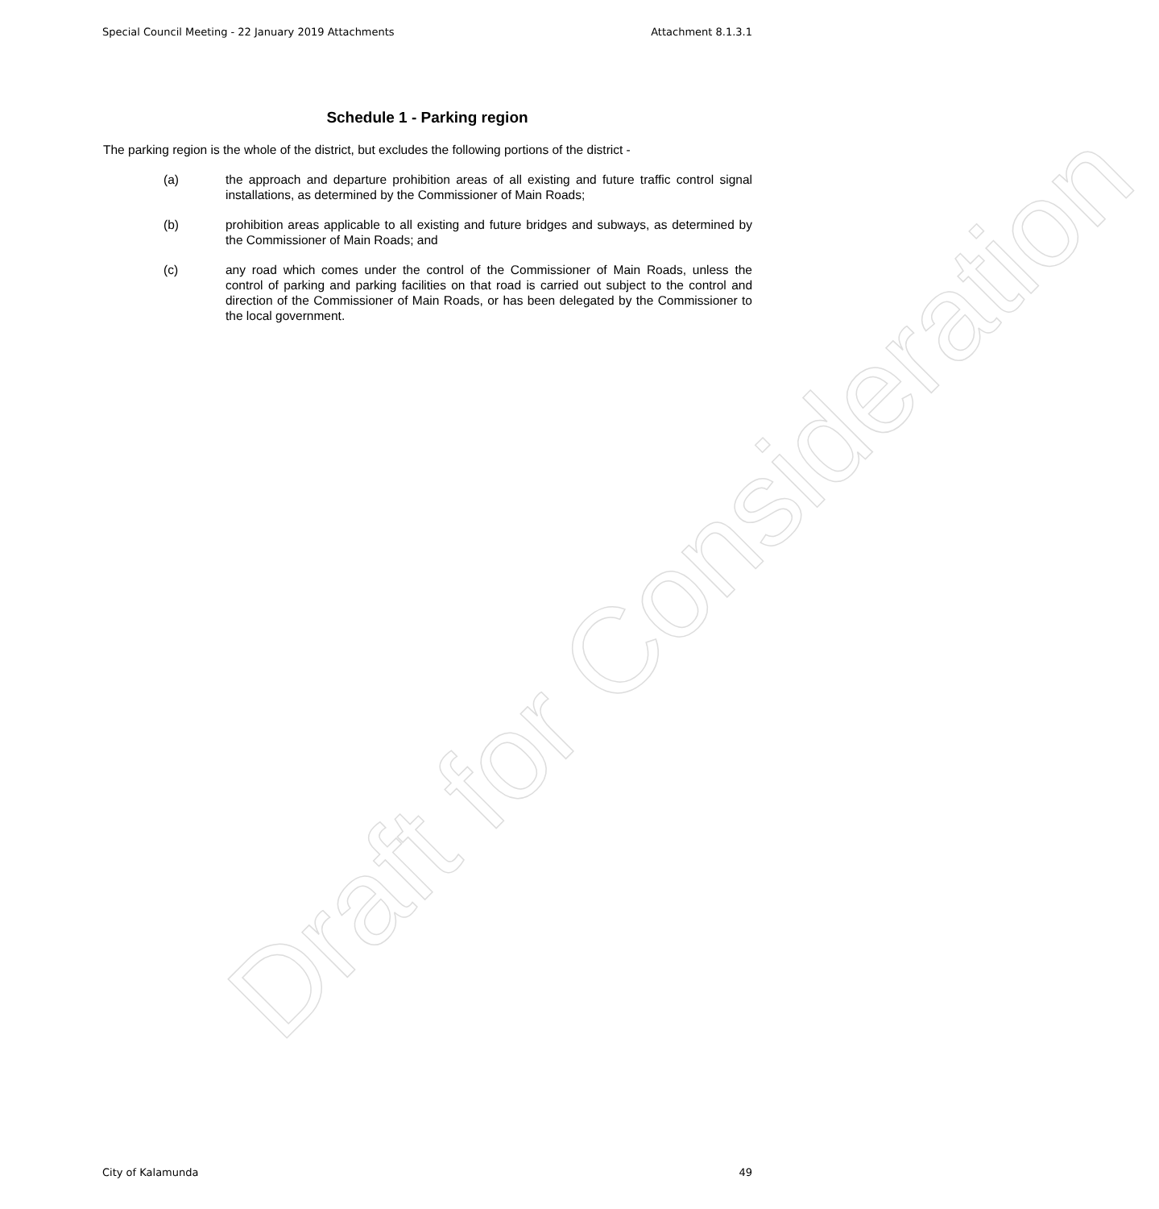Special Council Meeting - 22 January 2019 Attachments Attachment 8.1.3.1
Schedule 1 - Parking region
The parking region is the whole of the district, but excludes the following portions of the district -
(a) the approach and departure prohibition areas of all existing and future traffic control signal installations, as determined by the Commissioner of Main Roads;
(b) prohibition areas applicable to all existing and future bridges and subways, as determined by the Commissioner of Main Roads; and
(c) any road which comes under the control of the Commissioner of Main Roads, unless the control of parking and parking facilities on that road is carried out subject to the control and direction of the Commissioner of Main Roads, or has been delegated by the Commissioner to the local government.
Draft for Consideration
City of Kalamunda 49